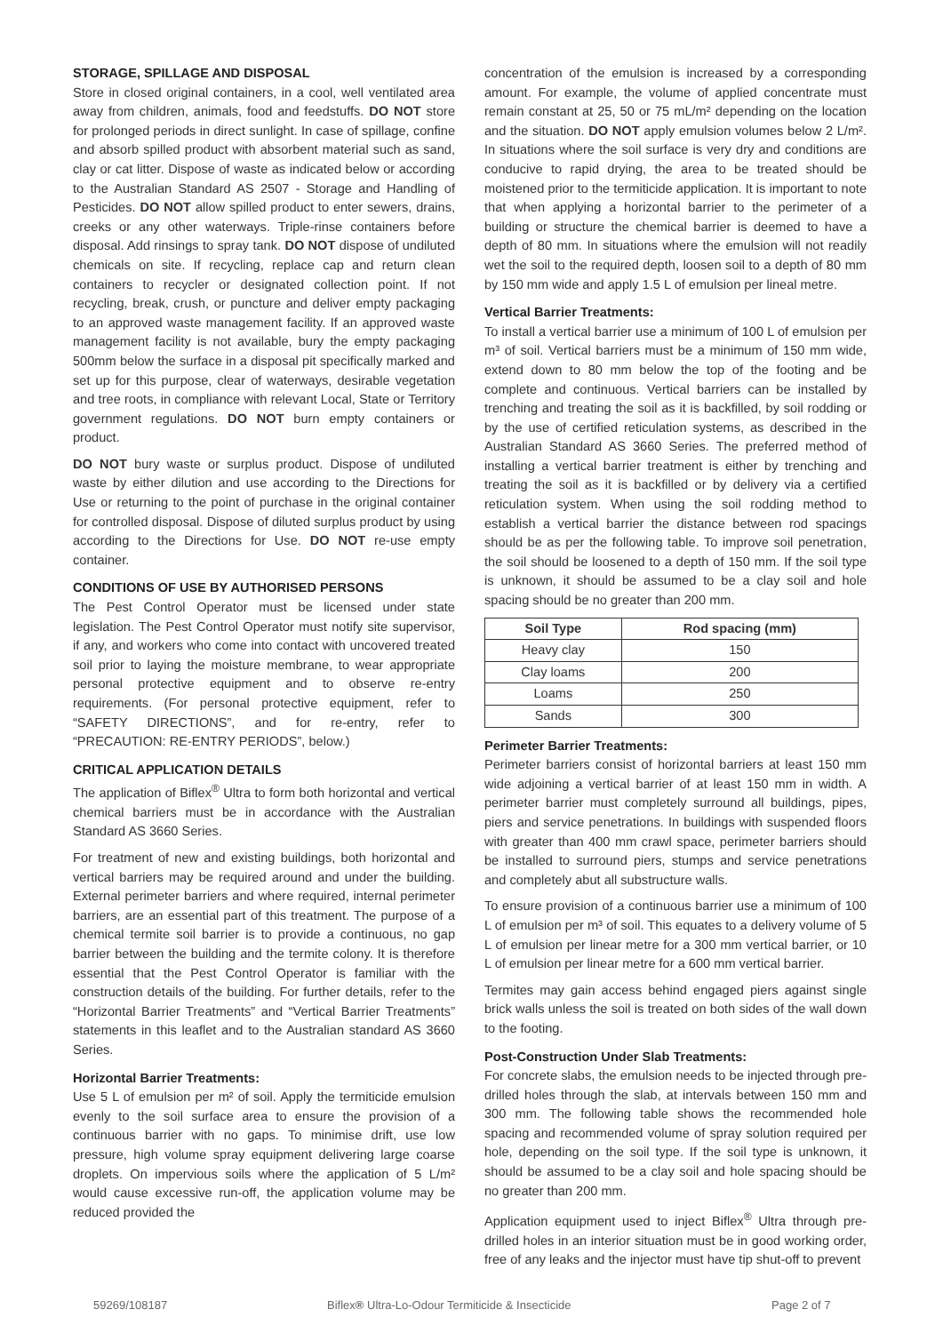STORAGE, SPILLAGE AND DISPOSAL
Store in closed original containers, in a cool, well ventilated area away from children, animals, food and feedstuffs. DO NOT store for prolonged periods in direct sunlight. In case of spillage, confine and absorb spilled product with absorbent material such as sand, clay or cat litter. Dispose of waste as indicated below or according to the Australian Standard AS 2507 - Storage and Handling of Pesticides. DO NOT allow spilled product to enter sewers, drains, creeks or any other waterways. Triple-rinse containers before disposal. Add rinsings to spray tank. DO NOT dispose of undiluted chemicals on site. If recycling, replace cap and return clean containers to recycler or designated collection point. If not recycling, break, crush, or puncture and deliver empty packaging to an approved waste management facility. If an approved waste management facility is not available, bury the empty packaging 500mm below the surface in a disposal pit specifically marked and set up for this purpose, clear of waterways, desirable vegetation and tree roots, in compliance with relevant Local, State or Territory government regulations. DO NOT burn empty containers or product.
DO NOT bury waste or surplus product. Dispose of undiluted waste by either dilution and use according to the Directions for Use or returning to the point of purchase in the original container for controlled disposal. Dispose of diluted surplus product by using according to the Directions for Use. DO NOT re-use empty container.
CONDITIONS OF USE BY AUTHORISED PERSONS
The Pest Control Operator must be licensed under state legislation. The Pest Control Operator must notify site supervisor, if any, and workers who come into contact with uncovered treated soil prior to laying the moisture membrane, to wear appropriate personal protective equipment and to observe re-entry requirements. (For personal protective equipment, refer to “SAFETY DIRECTIONS”, and for re-entry, refer to “PRECAUTION: RE-ENTRY PERIODS”, below.)
CRITICAL APPLICATION DETAILS
The application of Biflex<sup>®</sup> Ultra to form both horizontal and vertical chemical barriers must be in accordance with the Australian Standard AS 3660 Series.
For treatment of new and existing buildings, both horizontal and vertical barriers may be required around and under the building. External perimeter barriers and where required, internal perimeter barriers, are an essential part of this treatment. The purpose of a chemical termite soil barrier is to provide a continuous, no gap barrier between the building and the termite colony. It is therefore essential that the Pest Control Operator is familiar with the construction details of the building. For further details, refer to the “Horizontal Barrier Treatments” and “Vertical Barrier Treatments” statements in this leaflet and to the Australian standard AS 3660 Series.
Horizontal Barrier Treatments:
Use 5 L of emulsion per m² of soil. Apply the termiticide emulsion evenly to the soil surface area to ensure the provision of a continuous barrier with no gaps. To minimise drift, use low pressure, high volume spray equipment delivering large coarse droplets. On impervious soils where the application of 5 L/m² would cause excessive run-off, the application volume may be reduced provided the
concentration of the emulsion is increased by a corresponding amount. For example, the volume of applied concentrate must remain constant at 25, 50 or 75 mL/m² depending on the location and the situation. DO NOT apply emulsion volumes below 2 L/m². In situations where the soil surface is very dry and conditions are conducive to rapid drying, the area to be treated should be moistened prior to the termiticide application. It is important to note that when applying a horizontal barrier to the perimeter of a building or structure the chemical barrier is deemed to have a depth of 80 mm. In situations where the emulsion will not readily wet the soil to the required depth, loosen soil to a depth of 80 mm by 150 mm wide and apply 1.5 L of emulsion per lineal metre.
Vertical Barrier Treatments:
To install a vertical barrier use a minimum of 100 L of emulsion per m³ of soil. Vertical barriers must be a minimum of 150 mm wide, extend down to 80 mm below the top of the footing and be complete and continuous. Vertical barriers can be installed by trenching and treating the soil as it is backfilled, by soil rodding or by the use of certified reticulation systems, as described in the Australian Standard AS 3660 Series. The preferred method of installing a vertical barrier treatment is either by trenching and treating the soil as it is backfilled or by delivery via a certified reticulation system. When using the soil rodding method to establish a vertical barrier the distance between rod spacings should be as per the following table. To improve soil penetration, the soil should be loosened to a depth of 150 mm. If the soil type is unknown, it should be assumed to be a clay soil and hole spacing should be no greater than 200 mm.
| Soil Type | Rod spacing (mm) |
| --- | --- |
| Heavy clay | 150 |
| Clay loams | 200 |
| Loams | 250 |
| Sands | 300 |
Perimeter Barrier Treatments:
Perimeter barriers consist of horizontal barriers at least 150 mm wide adjoining a vertical barrier of at least 150 mm in width. A perimeter barrier must completely surround all buildings, pipes, piers and service penetrations. In buildings with suspended floors with greater than 400 mm crawl space, perimeter barriers should be installed to surround piers, stumps and service penetrations and completely abut all substructure walls.
To ensure provision of a continuous barrier use a minimum of 100 L of emulsion per m³ of soil. This equates to a delivery volume of 5 L of emulsion per linear metre for a 300 mm vertical barrier, or 10 L of emulsion per linear metre for a 600 mm vertical barrier.
Termites may gain access behind engaged piers against single brick walls unless the soil is treated on both sides of the wall down to the footing.
Post-Construction Under Slab Treatments:
For concrete slabs, the emulsion needs to be injected through pre-drilled holes through the slab, at intervals between 150 mm and 300 mm. The following table shows the recommended hole spacing and recommended volume of spray solution required per hole, depending on the soil type. If the soil type is unknown, it should be assumed to be a clay soil and hole spacing should be no greater than 200 mm.
Application equipment used to inject Biflex<sup>®</sup> Ultra through pre-drilled holes in an interior situation must be in good working order, free of any leaks and the injector must have tip shut-off to prevent
59269/108187 Biflex® Ultra-Lo-Odour Termiticide & Insecticide Page 2 of 7